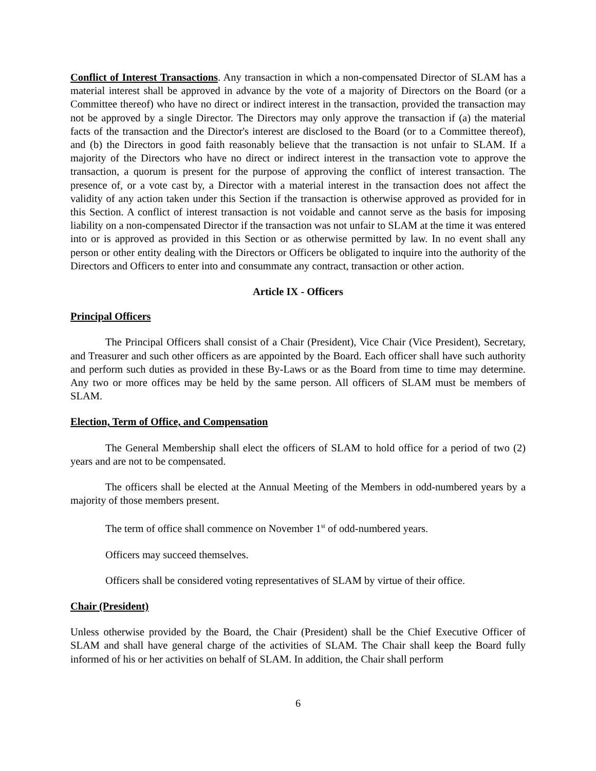Conflict of Interest Transactions. Any transaction in which a non-compensated Director of SLAM has a material interest shall be approved in advance by the vote of a majority of Directors on the Board (or a Committee thereof) who have no direct or indirect interest in the transaction, provided the transaction may not be approved by a single Director. The Directors may only approve the transaction if (a) the material facts of the transaction and the Director's interest are disclosed to the Board (or to a Committee thereof), and (b) the Directors in good faith reasonably believe that the transaction is not unfair to SLAM. If a majority of the Directors who have no direct or indirect interest in the transaction vote to approve the transaction, a quorum is present for the purpose of approving the conflict of interest transaction. The presence of, or a vote cast by, a Director with a material interest in the transaction does not affect the validity of any action taken under this Section if the transaction is otherwise approved as provided for in this Section. A conflict of interest transaction is not voidable and cannot serve as the basis for imposing liability on a non-compensated Director if the transaction was not unfair to SLAM at the time it was entered into or is approved as provided in this Section or as otherwise permitted by law. In no event shall any person or other entity dealing with the Directors or Officers be obligated to inquire into the authority of the Directors and Officers to enter into and consummate any contract, transaction or other action.
Article IX - Officers
Principal Officers
The Principal Officers shall consist of a Chair (President), Vice Chair (Vice President), Secretary, and Treasurer and such other officers as are appointed by the Board. Each officer shall have such authority and perform such duties as provided in these By-Laws or as the Board from time to time may determine. Any two or more offices may be held by the same person. All officers of SLAM must be members of SLAM.
Election, Term of Office, and Compensation
The General Membership shall elect the officers of SLAM to hold office for a period of two (2) years and are not to be compensated.
The officers shall be elected at the Annual Meeting of the Members in odd-numbered years by a majority of those members present.
The term of office shall commence on November 1<sup>st</sup> of odd-numbered years.
Officers may succeed themselves.
Officers shall be considered voting representatives of SLAM by virtue of their office.
Chair (President)
Unless otherwise provided by the Board, the Chair (President) shall be the Chief Executive Officer of SLAM and shall have general charge of the activities of SLAM. The Chair shall keep the Board fully informed of his or her activities on behalf of SLAM. In addition, the Chair shall perform
6